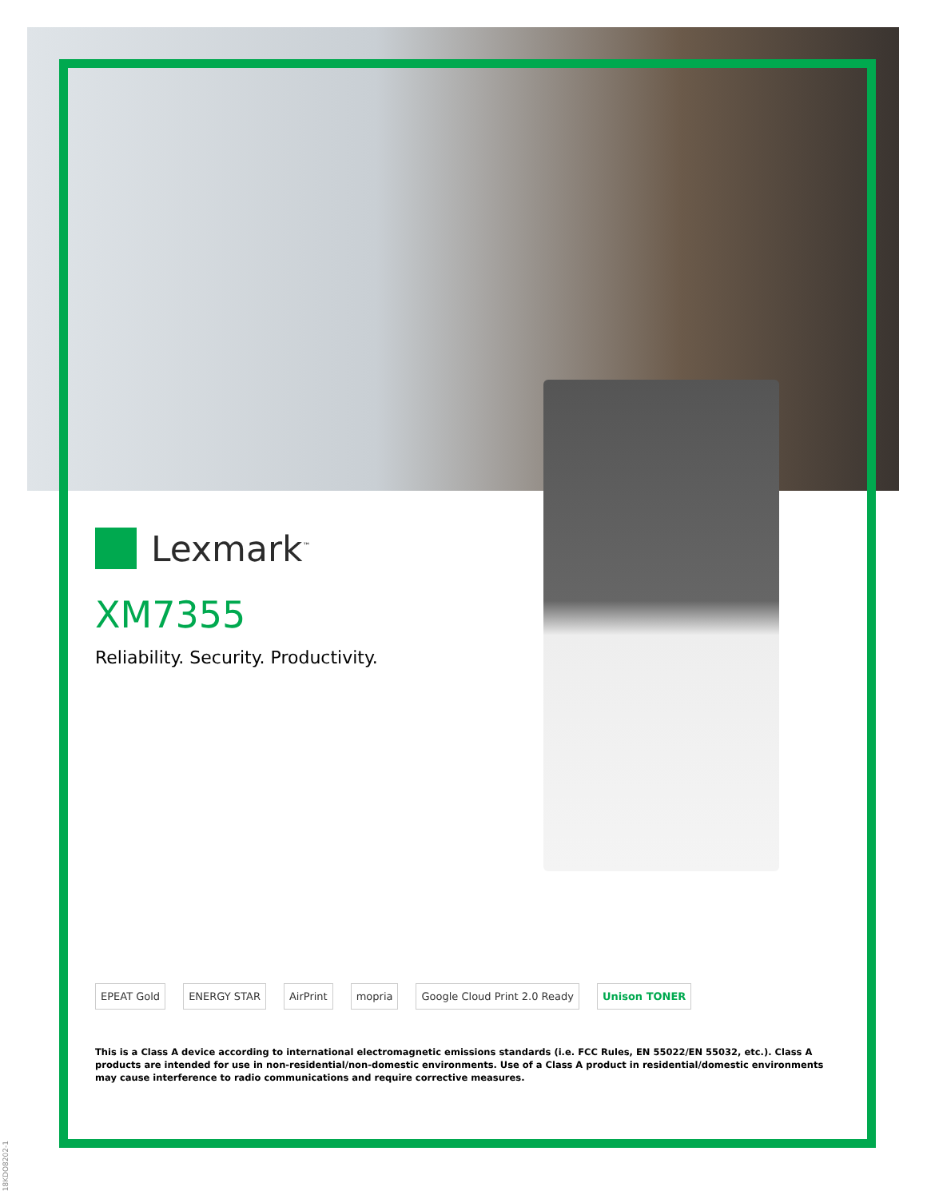Lexmark<sup>™</sup>
XM7355
Reliability. Security. Productivity.
EPEAT Gold ENERGY STAR AirPrint mopria Google Cloud Print 2.0 Ready Unison TONER
This is a Class A device according to international electromagnetic emissions standards (i.e. FCC Rules, EN 55022/EN 55032, etc.). Class A products are intended for use in non-residential/non-domestic environments. Use of a Class A product in residential/domestic environments may cause interference to radio communications and require corrective measures.
18KDO8202-1